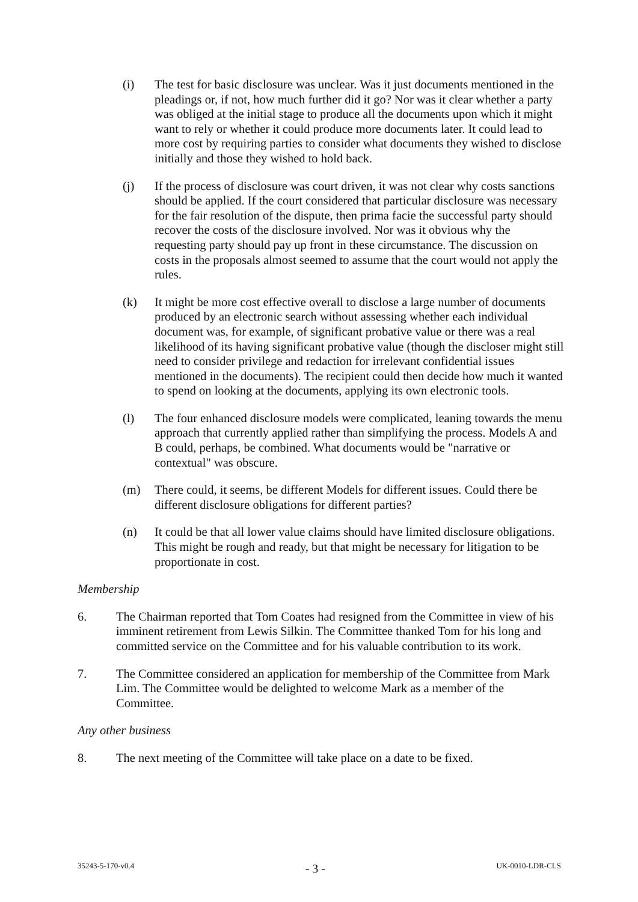(i) The test for basic disclosure was unclear. Was it just documents mentioned in the pleadings or, if not, how much further did it go? Nor was it clear whether a party was obliged at the initial stage to produce all the documents upon which it might want to rely or whether it could produce more documents later. It could lead to more cost by requiring parties to consider what documents they wished to disclose initially and those they wished to hold back.
(j) If the process of disclosure was court driven, it was not clear why costs sanctions should be applied. If the court considered that particular disclosure was necessary for the fair resolution of the dispute, then prima facie the successful party should recover the costs of the disclosure involved. Nor was it obvious why the requesting party should pay up front in these circumstance. The discussion on costs in the proposals almost seemed to assume that the court would not apply the rules.
(k) It might be more cost effective overall to disclose a large number of documents produced by an electronic search without assessing whether each individual document was, for example, of significant probative value or there was a real likelihood of its having significant probative value (though the discloser might still need to consider privilege and redaction for irrelevant confidential issues mentioned in the documents). The recipient could then decide how much it wanted to spend on looking at the documents, applying its own electronic tools.
(l) The four enhanced disclosure models were complicated, leaning towards the menu approach that currently applied rather than simplifying the process. Models A and B could, perhaps, be combined. What documents would be "narrative or contextual" was obscure.
(m) There could, it seems, be different Models for different issues. Could there be different disclosure obligations for different parties?
(n) It could be that all lower value claims should have limited disclosure obligations. This might be rough and ready, but that might be necessary for litigation to be proportionate in cost.
Membership
6. The Chairman reported that Tom Coates had resigned from the Committee in view of his imminent retirement from Lewis Silkin. The Committee thanked Tom for his long and committed service on the Committee and for his valuable contribution to its work.
7. The Committee considered an application for membership of the Committee from Mark Lim. The Committee would be delighted to welcome Mark as a member of the Committee.
Any other business
8. The next meeting of the Committee will take place on a date to be fixed.
35243-5-170-v0.4 - 3 - UK-0010-LDR-CLS